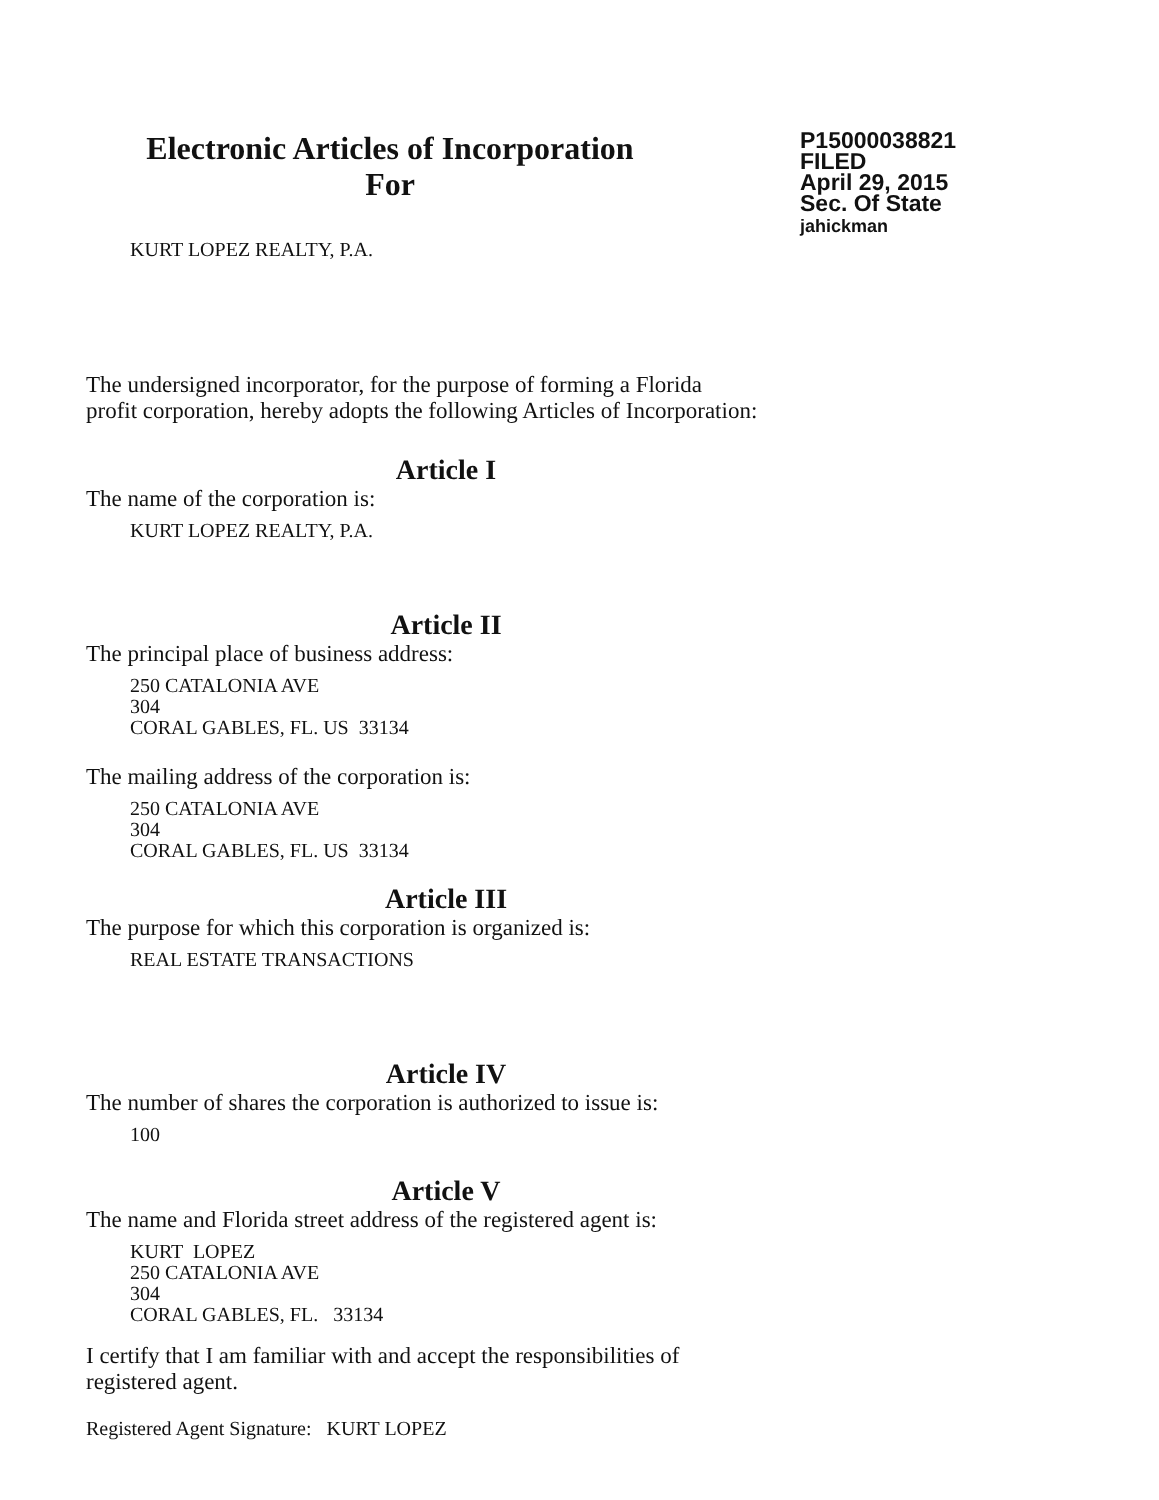Electronic Articles of Incorporation
For
P15000038821
FILED
April 29, 2015
Sec. Of State
jahickman
KURT LOPEZ REALTY, P.A.
The undersigned incorporator, for the purpose of forming a Florida
profit corporation, hereby adopts the following Articles of Incorporation:
Article I
The name of the corporation is:
KURT LOPEZ REALTY, P.A.
Article II
The principal place of business address:
250 CATALONIA AVE
304
CORAL GABLES, FL. US 33134
The mailing address of the corporation is:
250 CATALONIA AVE
304
CORAL GABLES, FL. US 33134
Article III
The purpose for which this corporation is organized is:
REAL ESTATE TRANSACTIONS
Article IV
The number of shares the corporation is authorized to issue is:
100
Article V
The name and Florida street address of the registered agent is:
KURT LOPEZ
250 CATALONIA AVE
304
CORAL GABLES, FL. 33134
I certify that I am familiar with and accept the responsibilities of
registered agent.
Registered Agent Signature: KURT LOPEZ